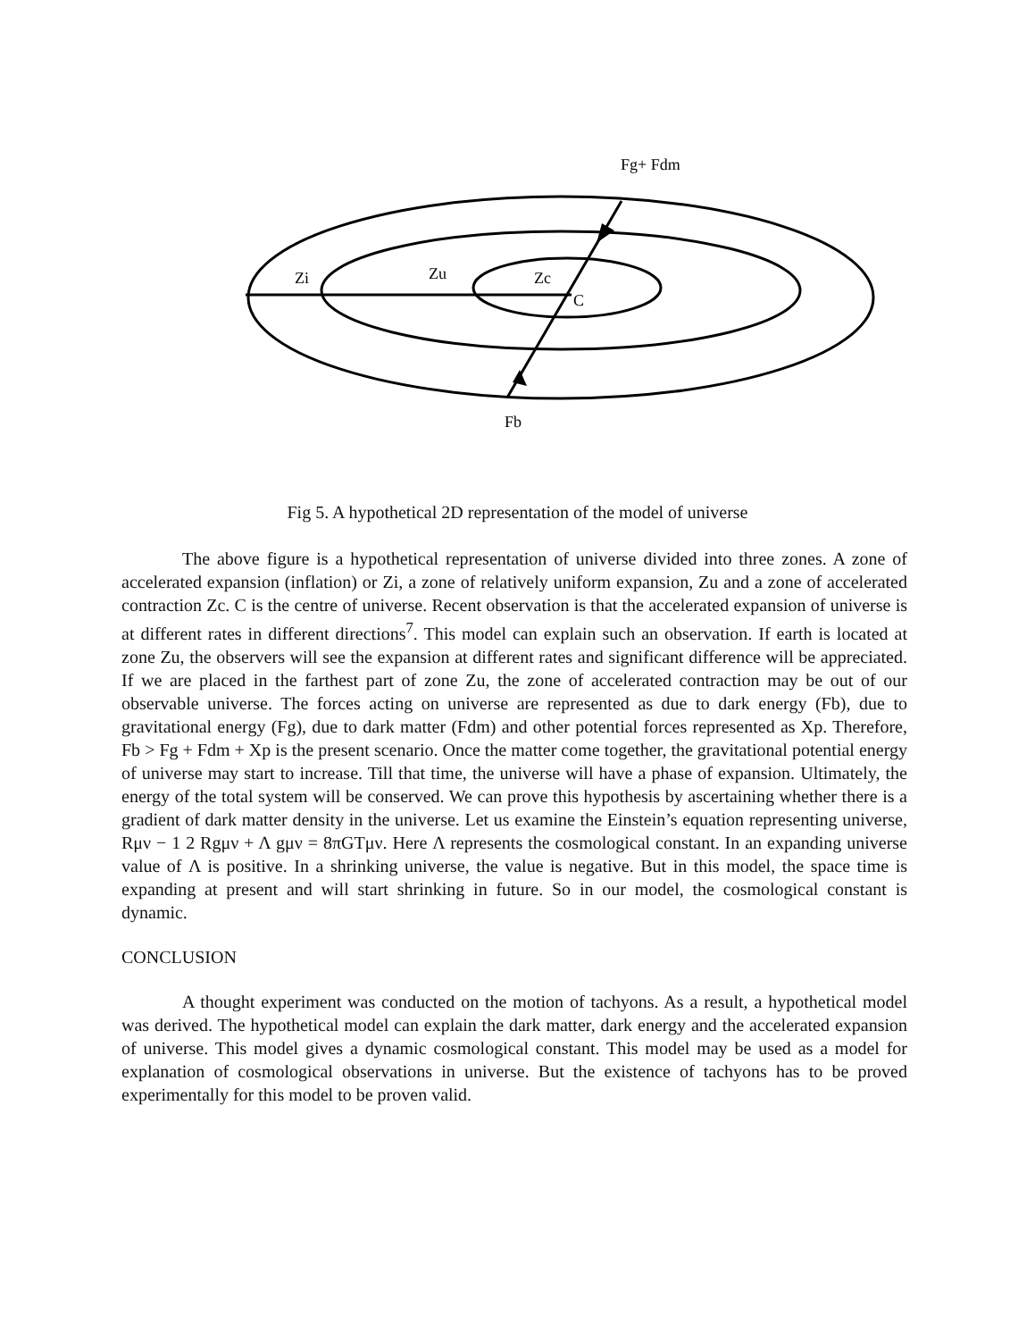Fg+ Fdm
Zi
Zu
Zc
C
Fb
Fig 5. A hypothetical 2D representation of the model of universe
The above figure is a hypothetical representation of universe divided into three zones. A zone of accelerated expansion (inflation) or Zi, a zone of relatively uniform expansion, Zu and a zone of accelerated contraction Zc. C is the centre of universe. Recent observation is that the accelerated expansion of universe is at different rates in different directions<sup>7</sup>. This model can explain such an observation. If earth is located at zone Zu, the observers will see the expansion at different rates and significant difference will be appreciated. If we are placed in the farthest part of zone Zu, the zone of accelerated contraction may be out of our observable universe. The forces acting on universe are represented as due to dark energy (Fb), due to gravitational energy (Fg), due to dark matter (Fdm) and other potential forces represented as Xp. Therefore, Fb > Fg + Fdm + Xp is the present scenario. Once the matter come together, the gravitational potential energy of universe may start to increase. Till that time, the universe will have a phase of expansion. Ultimately, the energy of the total system will be conserved. We can prove this hypothesis by ascertaining whether there is a gradient of dark matter density in the universe. Let us examine the Einstein’s equation representing universe, Rμν − 1 2 Rgμν + Λ gμν = 8πGTμν. Here Λ represents the cosmological constant. In an expanding universe value of Λ is positive. In a shrinking universe, the value is negative. But in this model, the space time is expanding at present and will start shrinking in future. So in our model, the cosmological constant is dynamic.
CONCLUSION
A thought experiment was conducted on the motion of tachyons. As a result, a hypothetical model was derived. The hypothetical model can explain the dark matter, dark energy and the accelerated expansion of universe. This model gives a dynamic cosmological constant. This model may be used as a model for explanation of cosmological observations in universe. But the existence of tachyons has to be proved experimentally for this model to be proven valid.